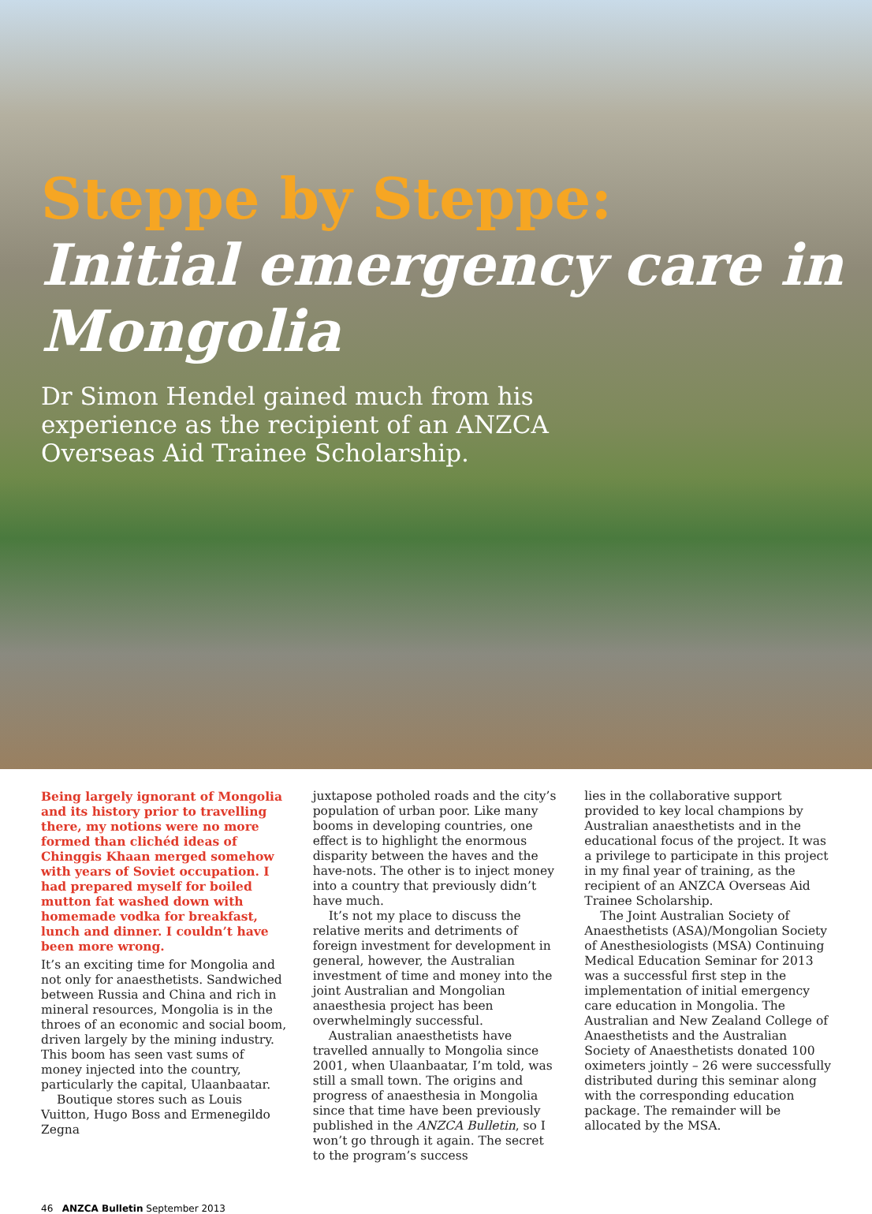Steppe by Steppe:
Initial emergency care in Mongolia
Dr Simon Hendel gained much from his experience as the recipient of an ANZCA Overseas Aid Trainee Scholarship.
Being largely ignorant of Mongolia and its history prior to travelling there, my notions were no more formed than clichéd ideas of Chinggis Khaan merged somehow with years of Soviet occupation. I had prepared myself for boiled mutton fat washed down with homemade vodka for breakfast, lunch and dinner. I couldn’t have been more wrong.
It’s an exciting time for Mongolia and not only for anaesthetists. Sandwiched between Russia and China and rich in mineral resources, Mongolia is in the throes of an economic and social boom, driven largely by the mining industry. This boom has seen vast sums of money injected into the country, particularly the capital, Ulaanbaatar.
Boutique stores such as Louis Vuitton, Hugo Boss and Ermenegildo Zegna
juxtapose potholed roads and the city’s population of urban poor. Like many booms in developing countries, one effect is to highlight the enormous disparity between the haves and the have-nots. The other is to inject money into a country that previously didn’t have much.
It’s not my place to discuss the relative merits and detriments of foreign investment for development in general, however, the Australian investment of time and money into the joint Australian and Mongolian anaesthesia project has been overwhelmingly successful.
Australian anaesthetists have travelled annually to Mongolia since 2001, when Ulaanbaatar, I’m told, was still a small town. The origins and progress of anaesthesia in Mongolia since that time have been previously published in the ANZCA Bulletin, so I won’t go through it again. The secret to the program’s success
lies in the collaborative support provided to key local champions by Australian anaesthetists and in the educational focus of the project. It was a privilege to participate in this project in my final year of training, as the recipient of an ANZCA Overseas Aid Trainee Scholarship.
The Joint Australian Society of Anaesthetists (ASA)/Mongolian Society of Anesthesiologists (MSA) Continuing Medical Education Seminar for 2013 was a successful first step in the implementation of initial emergency care education in Mongolia. The Australian and New Zealand College of Anaesthetists and the Australian Society of Anaesthetists donated 100 oximeters jointly – 26 were successfully distributed during this seminar along with the corresponding education package. The remainder will be allocated by the MSA.
46 ANZCA Bulletin September 2013